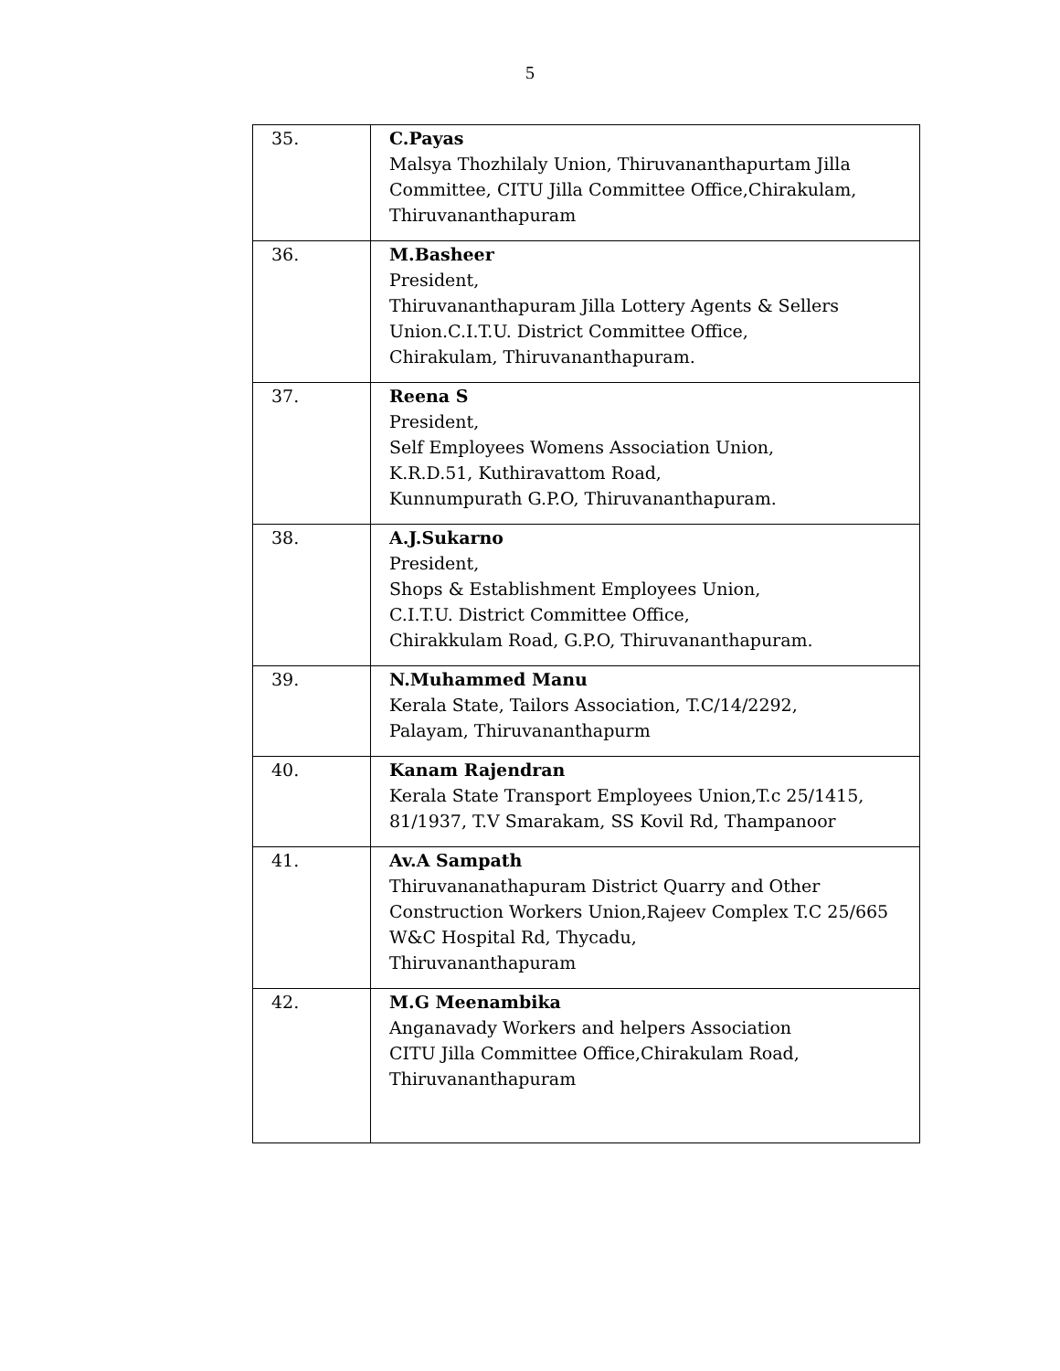5
| 35. | C.Payas Malsya Thozhilaly Union, Thiruvananthapurtam Jilla Committee, CITU Jilla Committee Office,Chirakulam, Thiruvananthapuram |
| 36. | M.Basheer President, Thiruvananthapuram Jilla Lottery Agents & Sellers Union.C.I.T.U. District Committee Office, Chirakulam, Thiruvananthapuram. |
| 37. | Reena S President, Self Employees Womens Association Union, K.R.D.51, Kuthiravattom Road, Kunnumpurath G.P.O, Thiruvananthapuram. |
| 38. | A.J.Sukarno President, Shops & Establishment Employees Union, C.I.T.U. District Committee Office, Chirakkulam Road, G.P.O, Thiruvananthapuram. |
| 39. | N.Muhammed Manu Kerala State, Tailors Association, T.C/14/2292, Palayam, Thiruvananthapurm |
| 40. | Kanam Rajendran Kerala State Transport Employees Union,T.c 25/1415, 81/1937, T.V Smarakam, SS Kovil Rd, Thampanoor |
| 41. | Av.A Sampath Thiruvananathapuram District Quarry and Other Construction Workers Union,Rajeev Complex T.C 25/665 W&C Hospital Rd, Thycadu, Thiruvananthapuram |
| 42. | M.G Meenambika Anganavady Workers and helpers Association CITU Jilla Committee Office,Chirakulam Road, Thiruvananthapuram |